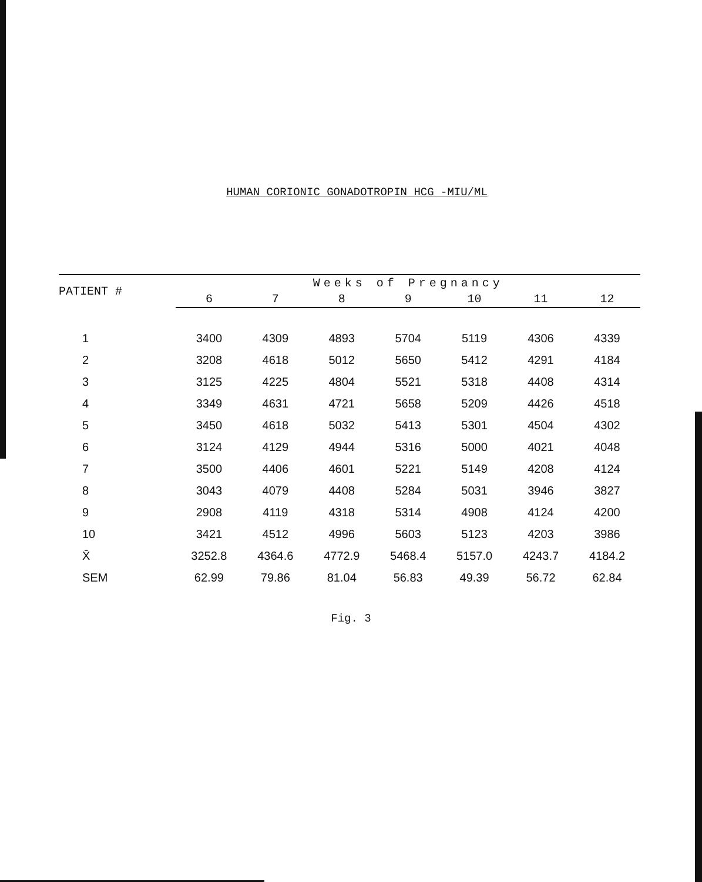HUMAN CORIONIC GONADOTROPIN HCG -MIU/ML
| PATIENT # | Weeks of Pregnancy | | | | | | |
| --- | --- | --- | --- | --- | --- | --- | --- |
| | 6 | 7 | 8 | 9 | 10 | 11 | 12 |
| 1 | 3400 | 4309 | 4893 | 5704 | 5119 | 4306 | 4339 |
| 2 | 3208 | 4618 | 5012 | 5650 | 5412 | 4291 | 4184 |
| 3 | 3125 | 4225 | 4804 | 5521 | 5318 | 4408 | 4314 |
| 4 | 3349 | 4631 | 4721 | 5658 | 5209 | 4426 | 4518 |
| 5 | 3450 | 4618 | 5032 | 5413 | 5301 | 4504 | 4302 |
| 6 | 3124 | 4129 | 4944 | 5316 | 5000 | 4021 | 4048 |
| 7 | 3500 | 4406 | 4601 | 5221 | 5149 | 4208 | 4124 |
| 8 | 3043 | 4079 | 4408 | 5284 | 5031 | 3946 | 3827 |
| 9 | 2908 | 4119 | 4318 | 5314 | 4908 | 4124 | 4200 |
| 10 | 3421 | 4512 | 4996 | 5603 | 5123 | 4203 | 3986 |
| X̄ | 3252.8 | 4364.6 | 4772.9 | 5468.4 | 5157.0 | 4243.7 | 4184.2 |
| SEM | 62.99 | 79.86 | 81.04 | 56.83 | 49.39 | 56.72 | 62.84 |
Fig. 3